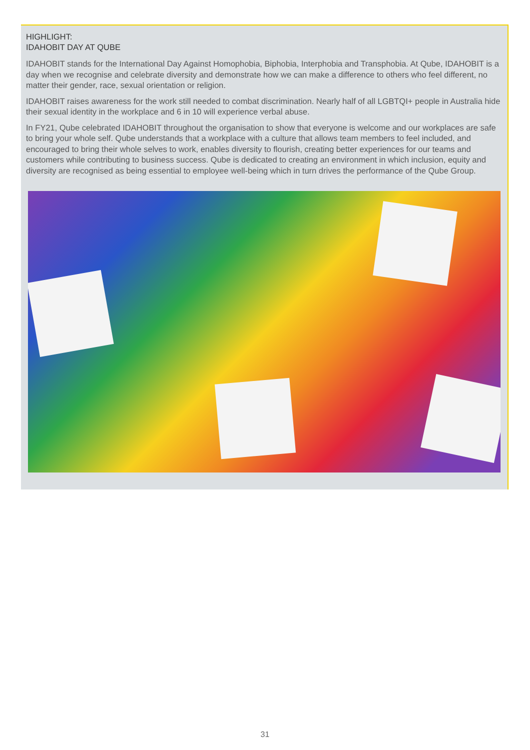HIGHLIGHT:
IDAHOBIT DAY AT QUBE
IDAHOBIT stands for the International Day Against Homophobia, Biphobia, Interphobia and Transphobia. At Qube, IDAHOBIT is a day when we recognise and celebrate diversity and demonstrate how we can make a difference to others who feel different, no matter their gender, race, sexual orientation or religion.
IDAHOBIT raises awareness for the work still needed to combat discrimination. Nearly half of all LGBTQI+ people in Australia hide their sexual identity in the workplace and 6 in 10 will experience verbal abuse.
In FY21, Qube celebrated IDAHOBIT throughout the organisation to show that everyone is welcome and our workplaces are safe to bring your whole self. Qube understands that a workplace with a culture that allows team members to feel included, and encouraged to bring their whole selves to work, enables diversity to flourish, creating better experiences for our teams and customers while contributing to business success. Qube is dedicated to creating an environment in which inclusion, equity and diversity are recognised as being essential to employee well-being which in turn drives the performance of the Qube Group.
31